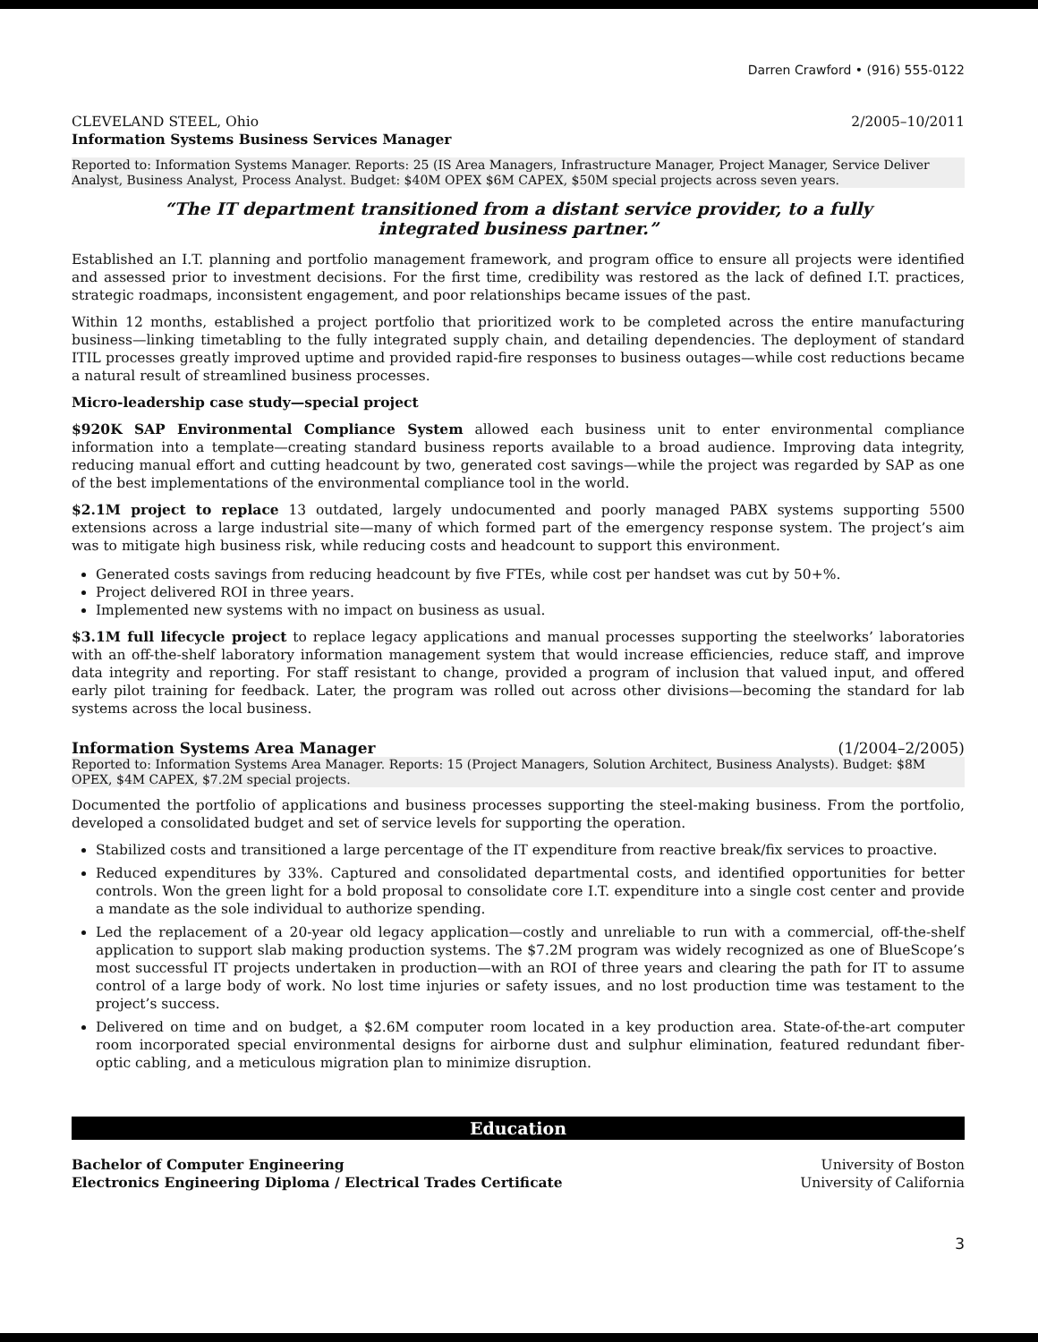Darren Crawford • (916) 555-0122
CLEVELAND STEEL, Ohio 2/2005–10/2011
Information Systems Business Services Manager
Reported to: Information Systems Manager. Reports: 25 (IS Area Managers, Infrastructure Manager, Project Manager, Service Deliver Analyst, Business Analyst, Process Analyst. Budget: $40M OPEX $6M CAPEX, $50M special projects across seven years.
“The IT department transitioned from a distant service provider, to a fully
integrated business partner.”
Established an I.T. planning and portfolio management framework, and program office to ensure all projects were identified and assessed prior to investment decisions. For the first time, credibility was restored as the lack of defined I.T. practices, strategic roadmaps, inconsistent engagement, and poor relationships became issues of the past.
Within 12 months, established a project portfolio that prioritized work to be completed across the entire manufacturing business—linking timetabling to the fully integrated supply chain, and detailing dependencies. The deployment of standard ITIL processes greatly improved uptime and provided rapid-fire responses to business outages—while cost reductions became a natural result of streamlined business processes.
Micro-leadership case study—special project
$920K SAP Environmental Compliance System allowed each business unit to enter environmental compliance information into a template—creating standard business reports available to a broad audience. Improving data integrity, reducing manual effort and cutting headcount by two, generated cost savings—while the project was regarded by SAP as one of the best implementations of the environmental compliance tool in the world.
$2.1M project to replace 13 outdated, largely undocumented and poorly managed PABX systems supporting 5500 extensions across a large industrial site—many of which formed part of the emergency response system. The project’s aim was to mitigate high business risk, while reducing costs and headcount to support this environment.
Generated costs savings from reducing headcount by five FTEs, while cost per handset was cut by 50+%.
Project delivered ROI in three years.
Implemented new systems with no impact on business as usual.
$3.1M full lifecycle project to replace legacy applications and manual processes supporting the steelworks’ laboratories with an off-the-shelf laboratory information management system that would increase efficiencies, reduce staff, and improve data integrity and reporting. For staff resistant to change, provided a program of inclusion that valued input, and offered early pilot training for feedback. Later, the program was rolled out across other divisions—becoming the standard for lab systems across the local business.
Information Systems Area Manager (1/2004–2/2005)
Reported to: Information Systems Area Manager. Reports: 15 (Project Managers, Solution Architect, Business Analysts). Budget: $8M OPEX, $4M CAPEX, $7.2M special projects.
Documented the portfolio of applications and business processes supporting the steel-making business. From the portfolio, developed a consolidated budget and set of service levels for supporting the operation.
Stabilized costs and transitioned a large percentage of the IT expenditure from reactive break/fix services to proactive.
Reduced expenditures by 33%. Captured and consolidated departmental costs, and identified opportunities for better controls. Won the green light for a bold proposal to consolidate core I.T. expenditure into a single cost center and provide a mandate as the sole individual to authorize spending.
Led the replacement of a 20-year old legacy application—costly and unreliable to run with a commercial, off-the-shelf application to support slab making production systems. The $7.2M program was widely recognized as one of BlueScope’s most successful IT projects undertaken in production—with an ROI of three years and clearing the path for IT to assume control of a large body of work. No lost time injuries or safety issues, and no lost production time was testament to the project’s success.
Delivered on time and on budget, a $2.6M computer room located in a key production area. State-of-the-art computer room incorporated special environmental designs for airborne dust and sulphur elimination, featured redundant fiber-optic cabling, and a meticulous migration plan to minimize disruption.
Education
Bachelor of Computer Engineering University of Boston
Electronics Engineering Diploma / Electrical Trades Certificate University of California
3